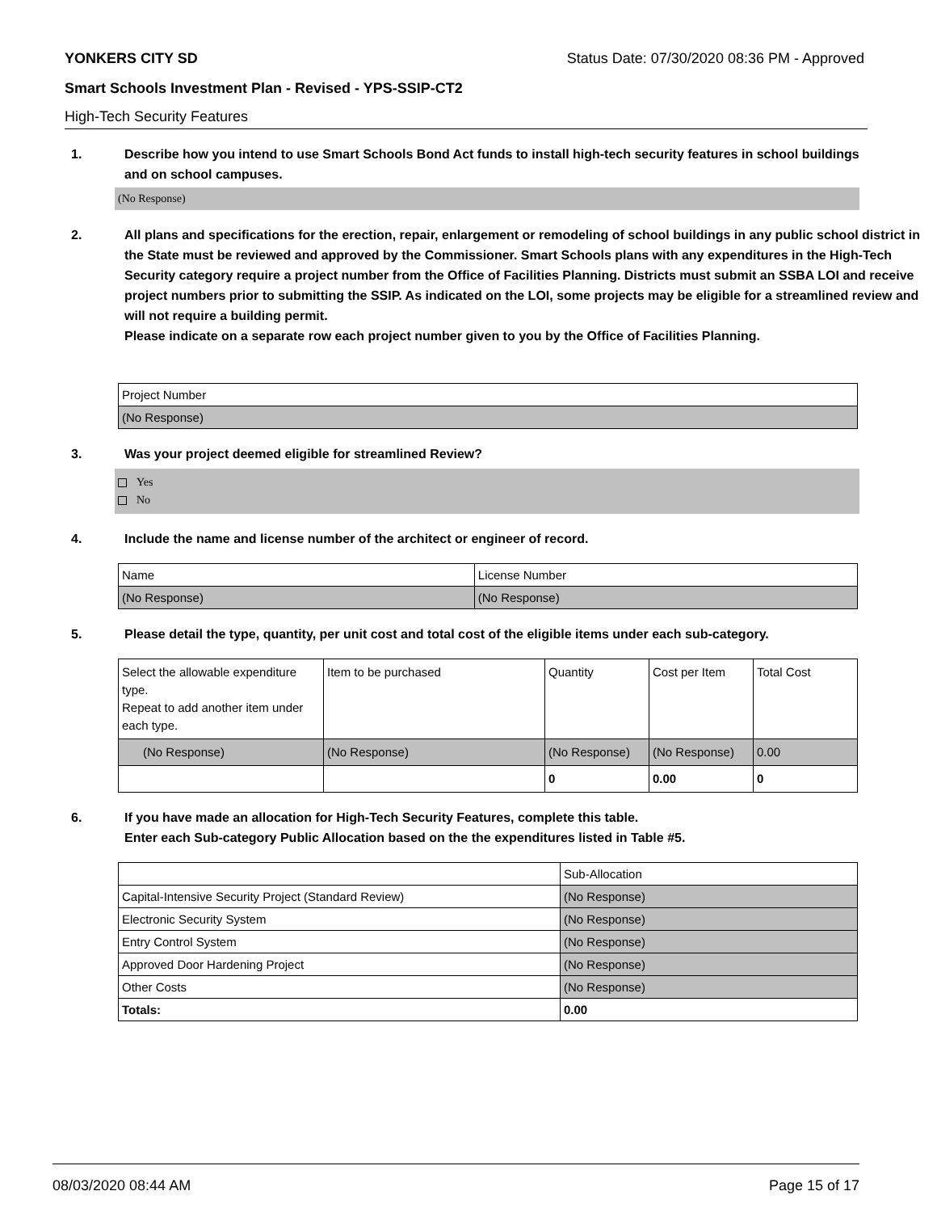YONKERS CITY SD Status Date: 07/30/2020 08:36 PM - Approved
Smart Schools Investment Plan - Revised - YPS-SSIP-CT2
High-Tech Security Features
1. Describe how you intend to use Smart Schools Bond Act funds to install high-tech security features in school buildings and on school campuses.
(No Response)
2. All plans and specifications for the erection, repair, enlargement or remodeling of school buildings in any public school district in the State must be reviewed and approved by the Commissioner. Smart Schools plans with any expenditures in the High-Tech Security category require a project number from the Office of Facilities Planning. Districts must submit an SSBA LOI and receive project numbers prior to submitting the SSIP. As indicated on the LOI, some projects may be eligible for a streamlined review and will not require a building permit.
Please indicate on a separate row each project number given to you by the Office of Facilities Planning.
| Project Number |
| (No Response) |
3. Was your project deemed eligible for streamlined Review?
Yes
No
4. Include the name and license number of the architect or engineer of record.
| Name | License Number |
| (No Response) | (No Response) |
5. Please detail the type, quantity, per unit cost and total cost of the eligible items under each sub-category.
| Select the allowable expenditure type. Repeat to add another item under each type. | Item to be purchased | Quantity | Cost per Item | Total Cost |
| (No Response) | (No Response) | (No Response) | (No Response) | 0.00 |
| | | 0 | 0.00 | 0 |
6. If you have made an allocation for High-Tech Security Features, complete this table.
Enter each Sub-category Public Allocation based on the the expenditures listed in Table #5.
| | Sub-Allocation |
| Capital-Intensive Security Project (Standard Review) | (No Response) |
| Electronic Security System | (No Response) |
| Entry Control System | (No Response) |
| Approved Door Hardening Project | (No Response) |
| Other Costs | (No Response) |
| Totals: | 0.00 |
08/03/2020 08:44 AM Page 15 of 17